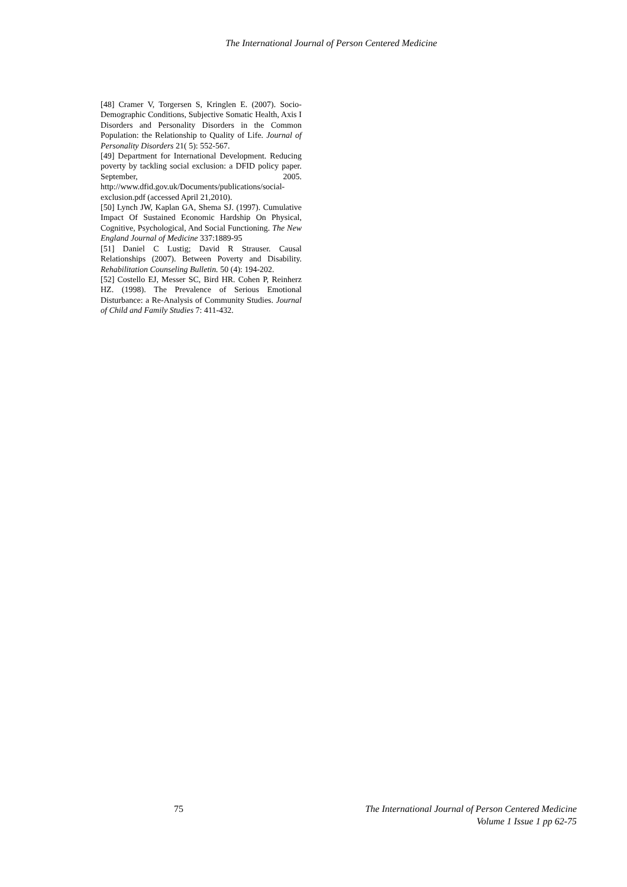The International Journal of Person Centered Medicine
[48] Cramer V, Torgersen S, Kringlen E. (2007). Socio-Demographic Conditions, Subjective Somatic Health, Axis I Disorders and Personality Disorders in the Common Population: the Relationship to Quality of Life. Journal of Personality Disorders 21( 5): 552-567.
[49] Department for International Development. Reducing poverty by tackling social exclusion: a DFID policy paper. September, 2005. http://www.dfid.gov.uk/Documents/publications/social-exclusion.pdf (accessed April 21,2010).
[50] Lynch JW, Kaplan GA, Shema SJ. (1997). Cumulative Impact Of Sustained Economic Hardship On Physical, Cognitive, Psychological, And Social Functioning. The New England Journal of Medicine 337:1889-95
[51] Daniel C Lustig; David R Strauser. Causal Relationships (2007). Between Poverty and Disability. Rehabilitation Counseling Bulletin. 50 (4): 194-202.
[52] Costello EJ, Messer SC, Bird HR. Cohen P, Reinherz HZ. (1998). The Prevalence of Serious Emotional Disturbance: a Re-Analysis of Community Studies. Journal of Child and Family Studies 7: 411-432.
75
The International Journal of Person Centered Medicine
Volume 1 Issue 1 pp 62-75